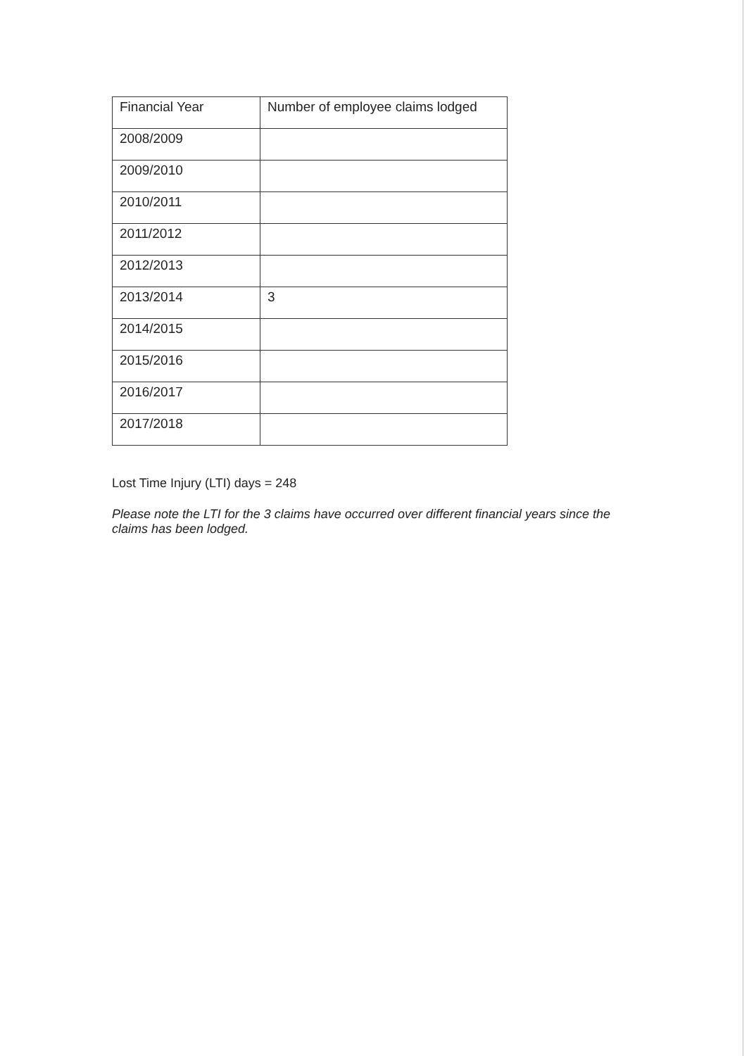| Financial Year | Number of employee claims lodged |
| --- | --- |
| 2008/2009 | |
| 2009/2010 | |
| 2010/2011 | |
| 2011/2012 | |
| 2012/2013 | |
| 2013/2014 | 3 |
| 2014/2015 | |
| 2015/2016 | |
| 2016/2017 | |
| 2017/2018 | |
Lost Time Injury (LTI) days = 248
Please note the LTI for the 3 claims have occurred over different financial years since the claims has been lodged.